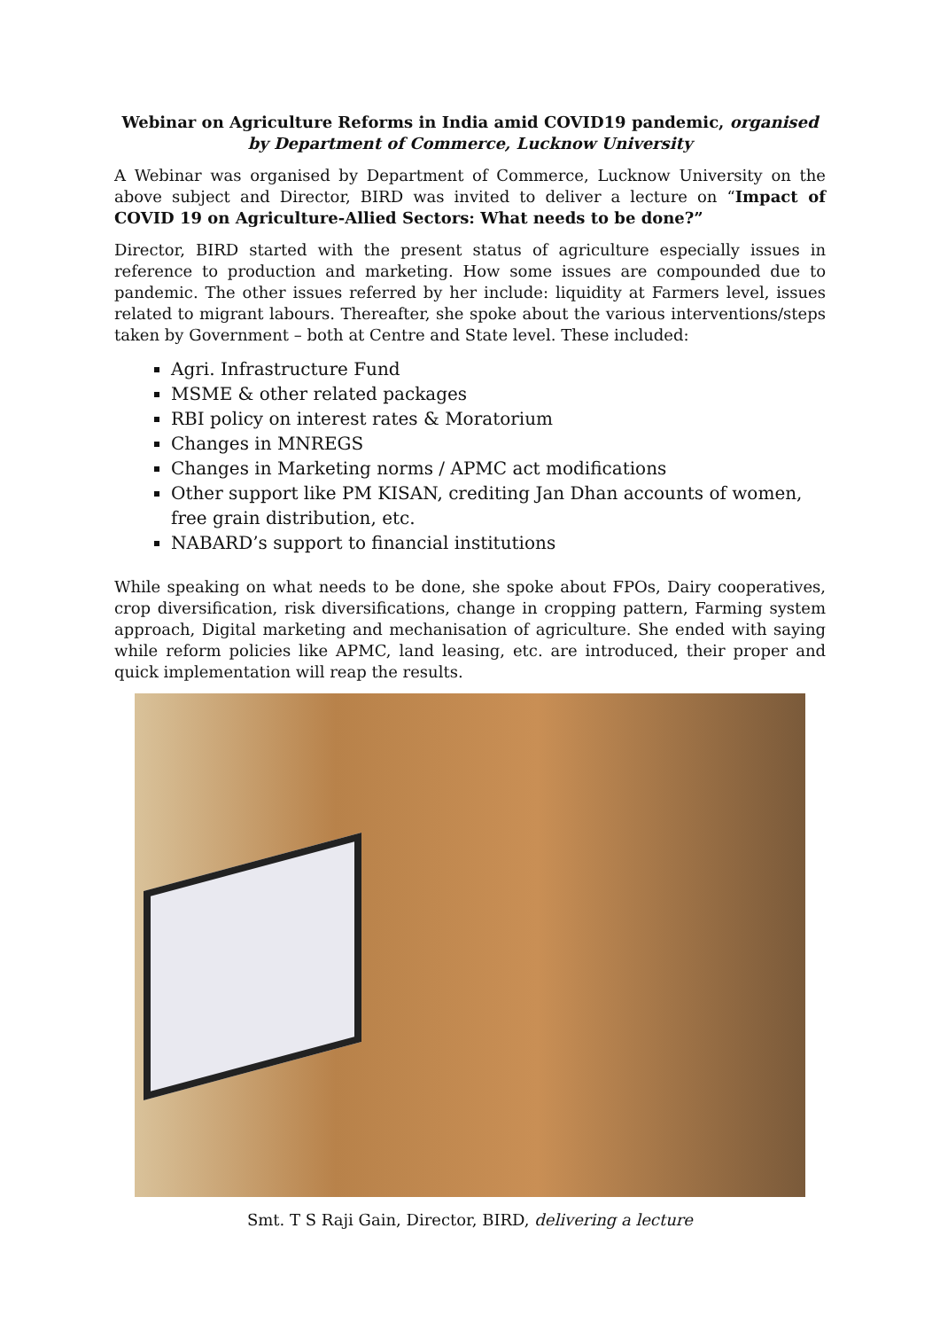Webinar on Agriculture Reforms in India amid COVID19 pandemic, organised by Department of Commerce, Lucknow University
A Webinar was organised by Department of Commerce, Lucknow University on the above subject and Director, BIRD was invited to deliver a lecture on “Impact of COVID 19 on Agriculture-Allied Sectors: What needs to be done?”
Director, BIRD started with the present status of agriculture especially issues in reference to production and marketing. How some issues are compounded due to pandemic. The other issues referred by her include: liquidity at Farmers level, issues related to migrant labours. Thereafter, she spoke about the various interventions/steps taken by Government – both at Centre and State level. These included:
Agri. Infrastructure Fund
MSME & other related packages
RBI policy on interest rates & Moratorium
Changes in MNREGS
Changes in Marketing norms / APMC act modifications
Other support like PM KISAN, crediting Jan Dhan accounts of women, free grain distribution, etc.
NABARD’s support to financial institutions
While speaking on what needs to be done, she spoke about FPOs, Dairy cooperatives, crop diversification, risk diversifications, change in cropping pattern, Farming system approach, Digital marketing and mechanisation of agriculture. She ended with saying while reform policies like APMC, land leasing, etc. are introduced, their proper and quick implementation will reap the results.
Smt. T S Raji Gain, Director, BIRD, delivering a lecture